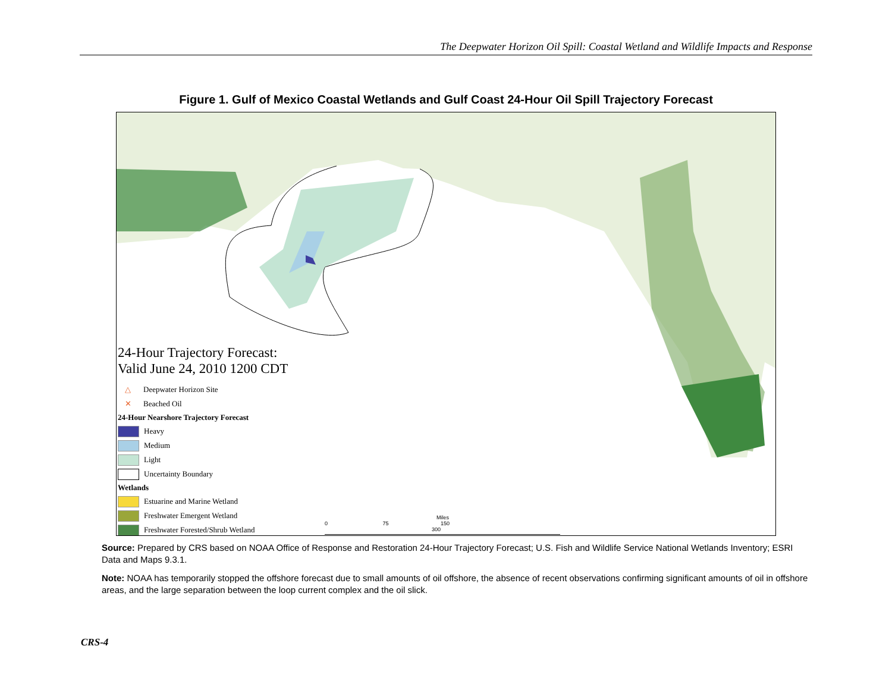The Deepwater Horizon Oil Spill: Coastal Wetland and Wildlife Impacts and Response
Figure 1. Gulf of Mexico Coastal Wetlands and Gulf Coast 24-Hour Oil Spill Trajectory Forecast
24-Hour Trajectory Forecast:
Valid June 24, 2010 1200 CDT
△ Deepwater Horizon Site
✕ Beached Oil
24-Hour Nearshore Trajectory Forecast
Heavy
Medium
Light
Uncertainty Boundary
Wetlands
Estuarine and Marine Wetland
Freshwater Emergent Wetland
Freshwater Forested/Shrub Wetland
Miles
0 75 150 300
Source: Prepared by CRS based on NOAA Office of Response and Restoration 24-Hour Trajectory Forecast; U.S. Fish and Wildlife Service National Wetlands Inventory; ESRI Data and Maps 9.3.1.
Note: NOAA has temporarily stopped the offshore forecast due to small amounts of oil offshore, the absence of recent observations confirming significant amounts of oil in offshore areas, and the large separation between the loop current complex and the oil slick.
CRS-4